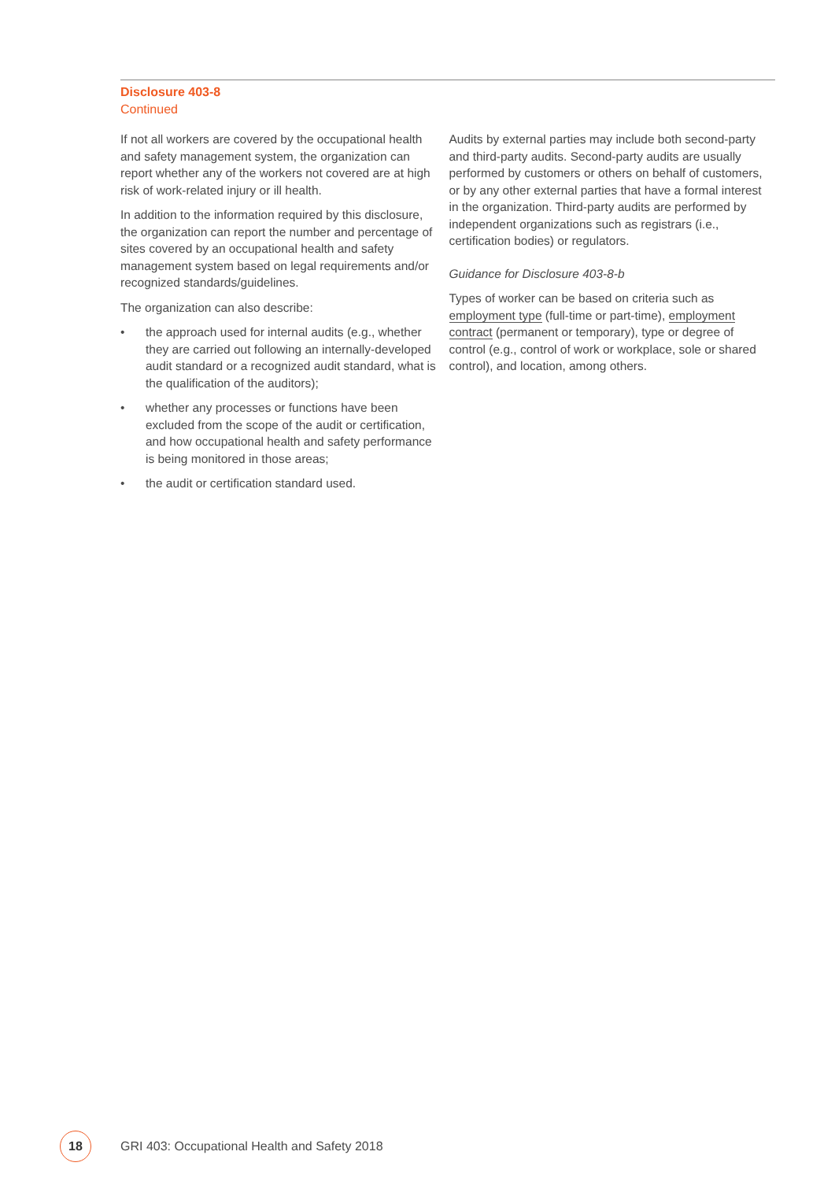Disclosure 403-8
Continued
If not all workers are covered by the occupational health and safety management system, the organization can report whether any of the workers not covered are at high risk of work-related injury or ill health.
In addition to the information required by this disclosure, the organization can report the number and percentage of sites covered by an occupational health and safety management system based on legal requirements and/or recognized standards/guidelines.
The organization can also describe:
• the approach used for internal audits (e.g., whether they are carried out following an internally-developed audit standard or a recognized audit standard, what is the qualification of the auditors);
• whether any processes or functions have been excluded from the scope of the audit or certification, and how occupational health and safety performance is being monitored in those areas;
• the audit or certification standard used.
Audits by external parties may include both second-party and third-party audits. Second-party audits are usually performed by customers or others on behalf of customers, or by any other external parties that have a formal interest in the organization. Third-party audits are performed by independent organizations such as registrars (i.e., certification bodies) or regulators.
Guidance for Disclosure 403-8-b
Types of worker can be based on criteria such as employment type (full-time or part-time), employment contract (permanent or temporary), type or degree of control (e.g., control of work or workplace, sole or shared control), and location, among others.
18
GRI 403: Occupational Health and Safety 2018